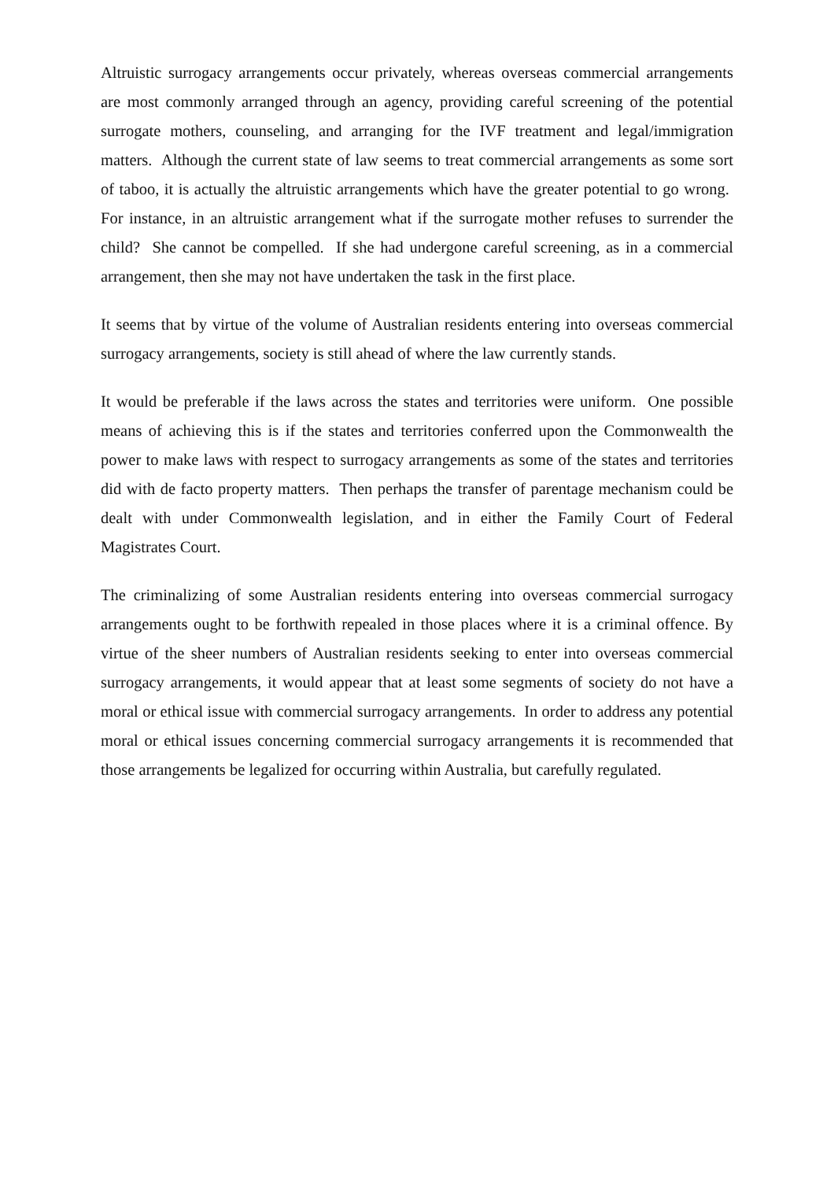Altruistic surrogacy arrangements occur privately, whereas overseas commercial arrangements are most commonly arranged through an agency, providing careful screening of the potential surrogate mothers, counseling, and arranging for the IVF treatment and legal/immigration matters. Although the current state of law seems to treat commercial arrangements as some sort of taboo, it is actually the altruistic arrangements which have the greater potential to go wrong. For instance, in an altruistic arrangement what if the surrogate mother refuses to surrender the child? She cannot be compelled. If she had undergone careful screening, as in a commercial arrangement, then she may not have undertaken the task in the first place.
It seems that by virtue of the volume of Australian residents entering into overseas commercial surrogacy arrangements, society is still ahead of where the law currently stands.
It would be preferable if the laws across the states and territories were uniform. One possible means of achieving this is if the states and territories conferred upon the Commonwealth the power to make laws with respect to surrogacy arrangements as some of the states and territories did with de facto property matters. Then perhaps the transfer of parentage mechanism could be dealt with under Commonwealth legislation, and in either the Family Court of Federal Magistrates Court.
The criminalizing of some Australian residents entering into overseas commercial surrogacy arrangements ought to be forthwith repealed in those places where it is a criminal offence. By virtue of the sheer numbers of Australian residents seeking to enter into overseas commercial surrogacy arrangements, it would appear that at least some segments of society do not have a moral or ethical issue with commercial surrogacy arrangements. In order to address any potential moral or ethical issues concerning commercial surrogacy arrangements it is recommended that those arrangements be legalized for occurring within Australia, but carefully regulated.